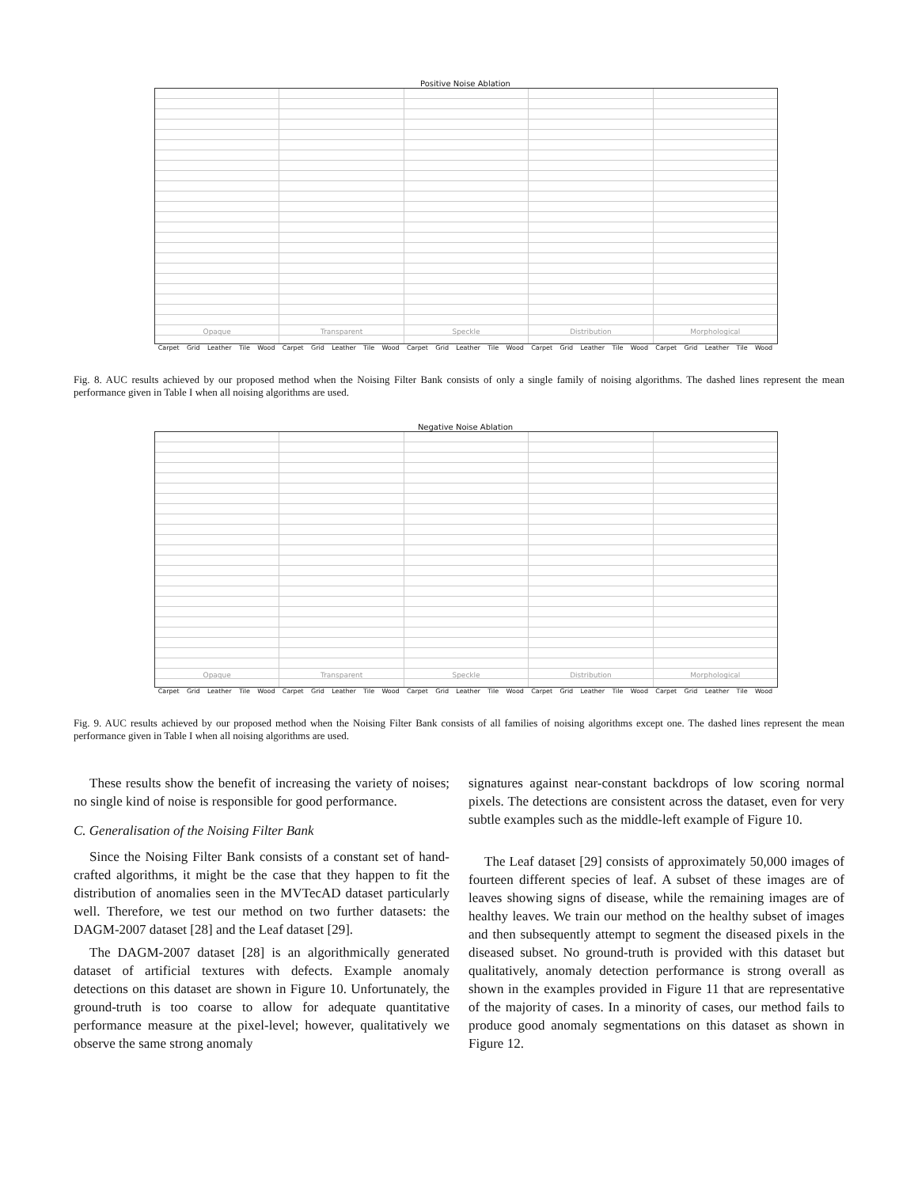Positive Noise Ablation
Opaque Transparent Speckle Distribution Morphological
Carpet Grid Leather Tile Wood Carpet Grid Leather Tile Wood Carpet Grid Leather Tile Wood Carpet Grid Leather Tile Wood Carpet Grid Leather Tile Wood
Fig. 8. AUC results achieved by our proposed method when the Noising Filter Bank consists of only a single family of noising algorithms. The dashed lines represent the mean performance given in Table I when all noising algorithms are used.
Negative Noise Ablation
Opaque Transparent Speckle Distribution Morphological
Carpet Grid Leather Tile Wood Carpet Grid Leather Tile Wood Carpet Grid Leather Tile Wood Carpet Grid Leather Tile Wood Carpet Grid Leather Tile Wood
Fig. 9. AUC results achieved by our proposed method when the Noising Filter Bank consists of all families of noising algorithms except one. The dashed lines represent the mean performance given in Table I when all noising algorithms are used.
These results show the benefit of increasing the variety of noises; no single kind of noise is responsible for good performance.
C. Generalisation of the Noising Filter Bank
Since the Noising Filter Bank consists of a constant set of hand-crafted algorithms, it might be the case that they happen to fit the distribution of anomalies seen in the MVTecAD dataset particularly well. Therefore, we test our method on two further datasets: the DAGM-2007 dataset [28] and the Leaf dataset [29].
The DAGM-2007 dataset [28] is an algorithmically generated dataset of artificial textures with defects. Example anomaly detections on this dataset are shown in Figure 10. Unfortunately, the ground-truth is too coarse to allow for adequate quantitative performance measure at the pixel-level; however, qualitatively we observe the same strong anomaly
signatures against near-constant backdrops of low scoring normal pixels. The detections are consistent across the dataset, even for very subtle examples such as the middle-left example of Figure 10.
The Leaf dataset [29] consists of approximately 50,000 images of fourteen different species of leaf. A subset of these images are of leaves showing signs of disease, while the remaining images are of healthy leaves. We train our method on the healthy subset of images and then subsequently attempt to segment the diseased pixels in the diseased subset. No ground-truth is provided with this dataset but qualitatively, anomaly detection performance is strong overall as shown in the examples provided in Figure 11 that are representative of the majority of cases. In a minority of cases, our method fails to produce good anomaly segmentations on this dataset as shown in Figure 12.